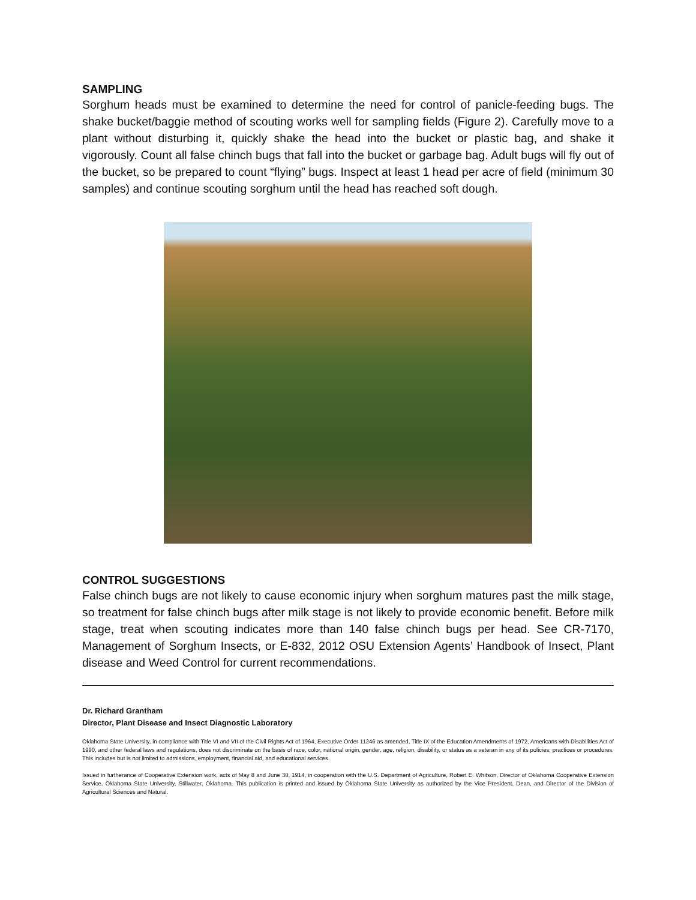SAMPLING
Sorghum heads must be examined to determine the need for control of panicle-feeding bugs. The shake bucket/baggie method of scouting works well for sampling fields (Figure 2). Carefully move to a plant without disturbing it, quickly shake the head into the bucket or plastic bag, and shake it vigorously. Count all false chinch bugs that fall into the bucket or garbage bag. Adult bugs will fly out of the bucket, so be prepared to count “flying” bugs. Inspect at least 1 head per acre of field (minimum 30 samples) and continue scouting sorghum until the head has reached soft dough.
CONTROL SUGGESTIONS
False chinch bugs are not likely to cause economic injury when sorghum matures past the milk stage, so treatment for false chinch bugs after milk stage is not likely to provide economic benefit. Before milk stage, treat when scouting indicates more than 140 false chinch bugs per head. See CR-7170, Management of Sorghum Insects, or E-832, 2012 OSU Extension Agents’ Handbook of Insect, Plant disease and Weed Control for current recommendations.
Dr. Richard Grantham
Director, Plant Disease and Insect Diagnostic Laboratory
Oklahoma State University, in compliance with Title VI and VII of the Civil Rights Act of 1964, Executive Order 11246 as amended, Title IX of the Education Amendments of 1972, Americans with Disabilities Act of 1990, and other federal laws and regulations, does not discriminate on the basis of race, color, national origin, gender, age, religion, disability, or status as a veteran in any of its policies, practices or procedures. This includes but is not limited to admissions, employment, financial aid, and educational services.
Issued in furtherance of Cooperative Extension work, acts of May 8 and June 30, 1914, in cooperation with the U.S. Department of Agriculture, Robert E. Whitson, Director of Oklahoma Cooperative Extension Service, Oklahoma State University, Stillwater, Oklahoma. This publication is printed and issued by Oklahoma State University as authorized by the Vice President, Dean, and Director of the Division of Agricultural Sciences and Natural.